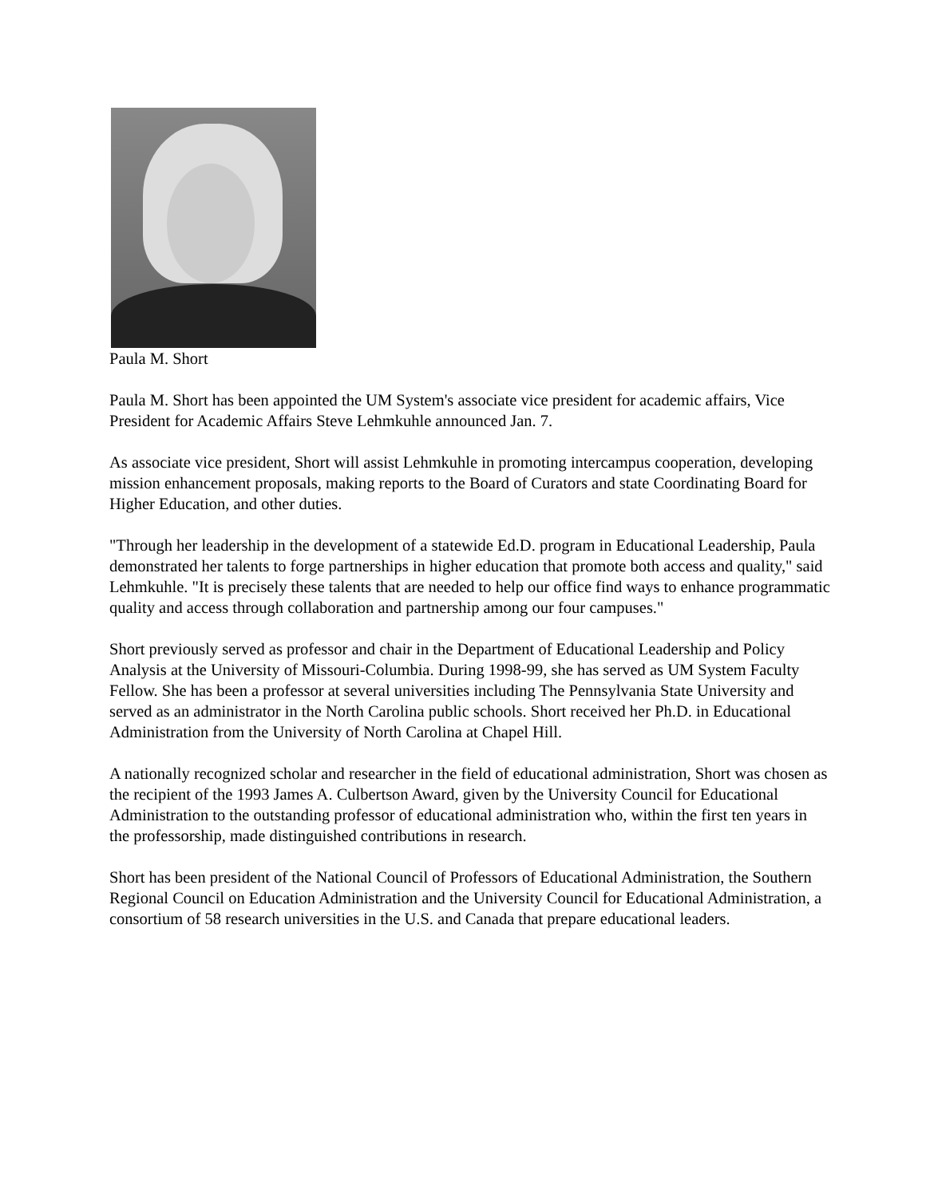Paula M. Short
Paula M. Short has been appointed the UM System's associate vice president for academic affairs, Vice President for Academic Affairs Steve Lehmkuhle announced Jan. 7.
As associate vice president, Short will assist Lehmkuhle in promoting intercampus cooperation, developing mission enhancement proposals, making reports to the Board of Curators and state Coordinating Board for Higher Education, and other duties.
"Through her leadership in the development of a statewide Ed.D. program in Educational Leadership, Paula demonstrated her talents to forge partnerships in higher education that promote both access and quality," said Lehmkuhle. "It is precisely these talents that are needed to help our office find ways to enhance programmatic quality and access through collaboration and partnership among our four campuses."
Short previously served as professor and chair in the Department of Educational Leadership and Policy Analysis at the University of Missouri-Columbia. During 1998-99, she has served as UM System Faculty Fellow. She has been a professor at several universities including The Pennsylvania State University and served as an administrator in the North Carolina public schools. Short received her Ph.D. in Educational Administration from the University of North Carolina at Chapel Hill.
A nationally recognized scholar and researcher in the field of educational administration, Short was chosen as the recipient of the 1993 James A. Culbertson Award, given by the University Council for Educational Administration to the outstanding professor of educational administration who, within the first ten years in the professorship, made distinguished contributions in research.
Short has been president of the National Council of Professors of Educational Administration, the Southern Regional Council on Education Administration and the University Council for Educational Administration, a consortium of 58 research universities in the U.S. and Canada that prepare educational leaders.